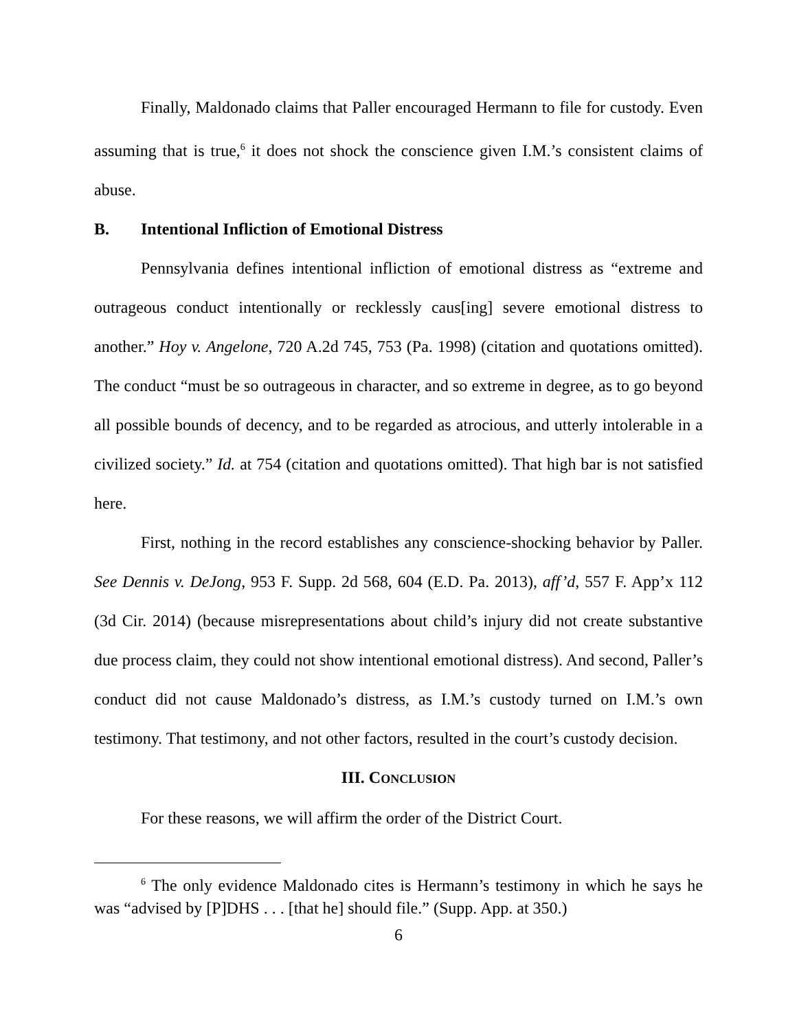Finally, Maldonado claims that Paller encouraged Hermann to file for custody. Even assuming that is true,<sup>6</sup> it does not shock the conscience given I.M.’s consistent claims of abuse.
B. Intentional Infliction of Emotional Distress
Pennsylvania defines intentional infliction of emotional distress as “extreme and outrageous conduct intentionally or recklessly caus[ing] severe emotional distress to another.” Hoy v. Angelone, 720 A.2d 745, 753 (Pa. 1998) (citation and quotations omitted). The conduct “must be so outrageous in character, and so extreme in degree, as to go beyond all possible bounds of decency, and to be regarded as atrocious, and utterly intolerable in a civilized society.” Id. at 754 (citation and quotations omitted). That high bar is not satisfied here.
First, nothing in the record establishes any conscience-shocking behavior by Paller. See Dennis v. DeJong, 953 F. Supp. 2d 568, 604 (E.D. Pa. 2013), aff’d, 557 F. App’x 112 (3d Cir. 2014) (because misrepresentations about child’s injury did not create substantive due process claim, they could not show intentional emotional distress). And second, Paller’s conduct did not cause Maldonado’s distress, as I.M.’s custody turned on I.M.’s own testimony. That testimony, and not other factors, resulted in the court’s custody decision.
III. CONCLUSION
For these reasons, we will affirm the order of the District Court.
<sup>6</sup> The only evidence Maldonado cites is Hermann’s testimony in which he says he was “advised by [P]DHS . . . [that he] should file.” (Supp. App. at 350.)
6